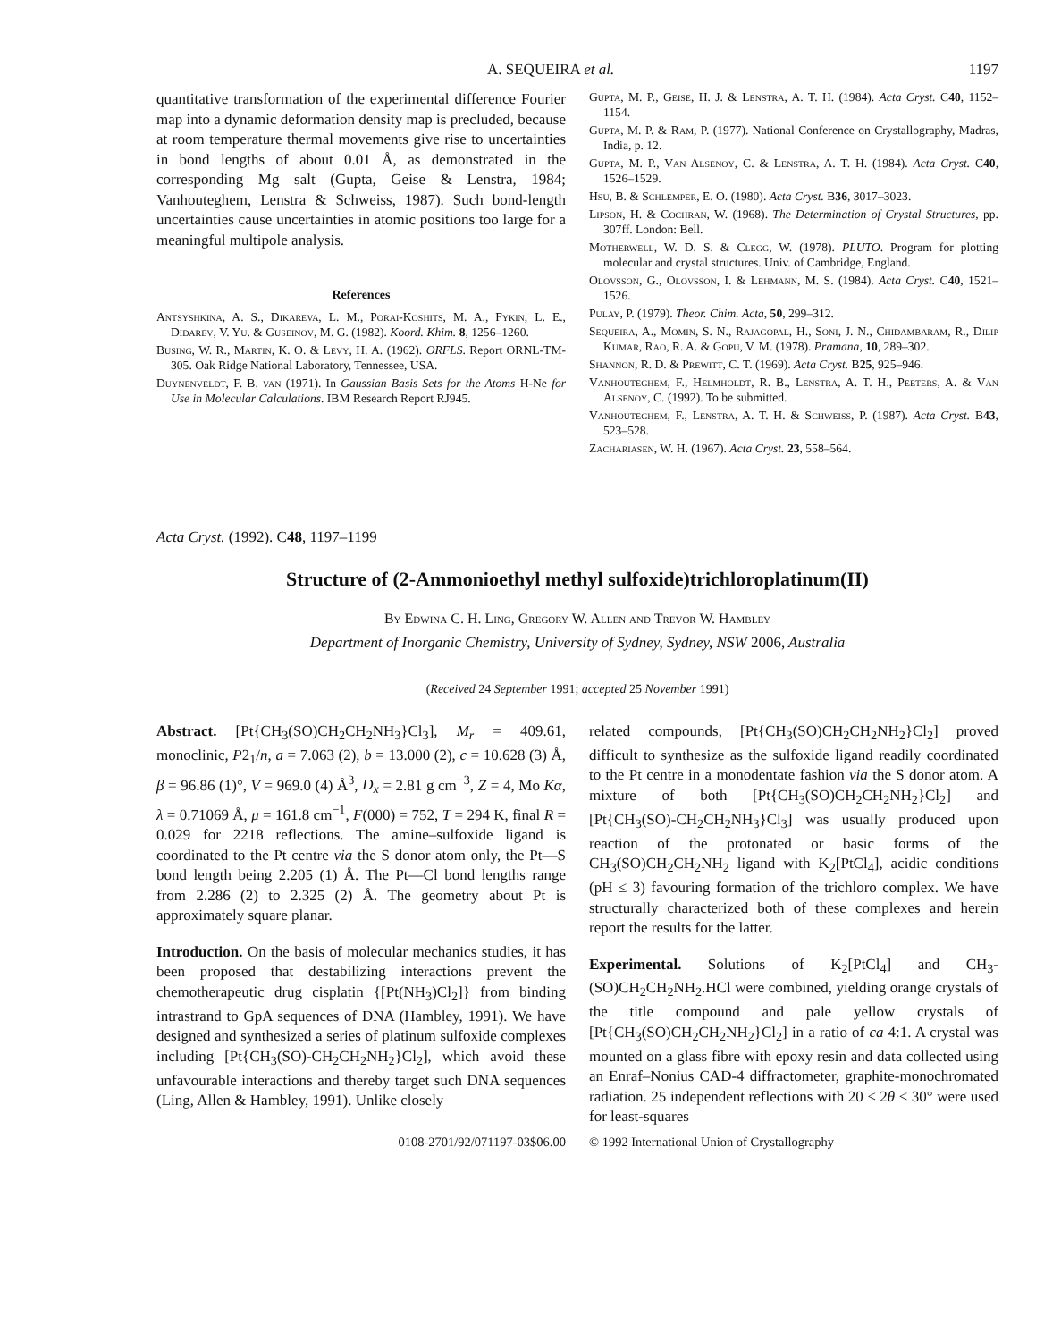A. SEQUEIRA et al. 1197
quantitative transformation of the experimental difference Fourier map into a dynamic deformation density map is precluded, because at room temperature thermal movements give rise to uncertainties in bond lengths of about 0.01 Å, as demonstrated in the corresponding Mg salt (Gupta, Geise & Lenstra, 1984; Vanhouteghem, Lenstra & Schweiss, 1987). Such bond-length uncertainties cause uncertainties in atomic positions too large for a meaningful multipole analysis.
References
Antsyshkina, A. S., Dikareva, L. M., Porai-Koshits, M. A., Fykin, L. E., Didarev, V. Yu. & Guseinov, M. G. (1982). Koord. Khim. 8, 1256–1260.
Busing, W. R., Martin, K. O. & Levy, H. A. (1962). ORFLS. Report ORNL-TM-305. Oak Ridge National Laboratory, Tennessee, USA.
Duynenveldt, F. B. van (1971). In Gaussian Basis Sets for the Atoms H-Ne for Use in Molecular Calculations. IBM Research Report RJ945.
Gupta, M. P., Geise, H. J. & Lenstra, A. T. H. (1984). Acta Cryst. C40, 1152–1154.
Gupta, M. P. & Ram, P. (1977). National Conference on Crystallography, Madras, India, p. 12.
Gupta, M. P., Van Alsenoy, C. & Lenstra, A. T. H. (1984). Acta Cryst. C40, 1526–1529.
Hsu, B. & Schlemper, E. O. (1980). Acta Cryst. B36, 3017–3023.
Lipson, H. & Cochran, W. (1968). The Determination of Crystal Structures, pp. 307ff. London: Bell.
Motherwell, W. D. S. & Clegg, W. (1978). PLUTO. Program for plotting molecular and crystal structures. Univ. of Cambridge, England.
Olovsson, G., Olovsson, I. & Lehmann, M. S. (1984). Acta Cryst. C40, 1521–1526.
Pulay, P. (1979). Theor. Chim. Acta, 50, 299–312.
Sequeira, A., Momin, S. N., Rajagopal, H., Soni, J. N., Chidambaram, R., Dilip Kumar, Rao, R. A. & Gopu, V. M. (1978). Pramana, 10, 289–302.
Shannon, R. D. & Prewitt, C. T. (1969). Acta Cryst. B25, 925–946.
Vanhouteghem, F., Helmholdt, R. B., Lenstra, A. T. H., Peeters, A. & Van Alsenoy, C. (1992). To be submitted.
Vanhouteghem, F., Lenstra, A. T. H. & Schweiss, P. (1987). Acta Cryst. B43, 523–528.
Zachariasen, W. H. (1967). Acta Cryst. 23, 558–564.
Acta Cryst. (1992). C48, 1197–1199
Structure of (2-Ammonioethyl methyl sulfoxide)trichloroplatinum(II)
By Edwina C. H. Ling, Gregory W. Allen and Trevor W. Hambley
Department of Inorganic Chemistry, University of Sydney, Sydney, NSW 2006, Australia
(Received 24 September 1991; accepted 25 November 1991)
Abstract. [Pt{CH<sub>3</sub>(SO)CH<sub>2</sub>CH<sub>2</sub>NH<sub>3</sub>}Cl<sub>3</sub>], M<sub>r</sub> = 409.61, monoclinic, P2<sub>1</sub>/n, a = 7.063 (2), b = 13.000 (2), c = 10.628 (3) Å, β = 96.86 (1)°, V = 969.0 (4) Å<sup>3</sup>, D<sub>x</sub> = 2.81 g cm<sup>−3</sup>, Z = 4, Mo Kα, λ = 0.71069 Å, μ = 161.8 cm<sup>−1</sup>, F(000) = 752, T = 294 K, final R = 0.029 for 2218 reflections. The amine–sulfoxide ligand is coordinated to the Pt centre via the S donor atom only, the Pt—S bond length being 2.205 (1) Å. The Pt—Cl bond lengths range from 2.286 (2) to 2.325 (2) Å. The geometry about Pt is approximately square planar.
Introduction. On the basis of molecular mechanics studies, it has been proposed that destabilizing interactions prevent the chemotherapeutic drug cisplatin {[Pt(NH<sub>3</sub>)Cl<sub>2</sub>]} from binding intrastrand to GpA sequences of DNA (Hambley, 1991). We have designed and synthesized a series of platinum sulfoxide complexes including [Pt{CH<sub>3</sub>(SO)-CH<sub>2</sub>CH<sub>2</sub>NH<sub>2</sub>}Cl<sub>2</sub>], which avoid these unfavourable interactions and thereby target such DNA sequences (Ling, Allen & Hambley, 1991). Unlike closely
related compounds, [Pt{CH<sub>3</sub>(SO)CH<sub>2</sub>CH<sub>2</sub>NH<sub>2</sub>}Cl<sub>2</sub>] proved difficult to synthesize as the sulfoxide ligand readily coordinated to the Pt centre in a monodentate fashion via the S donor atom. A mixture of both [Pt{CH<sub>3</sub>(SO)CH<sub>2</sub>CH<sub>2</sub>NH<sub>2</sub>}Cl<sub>2</sub>] and [Pt{CH<sub>3</sub>(SO)-CH<sub>2</sub>CH<sub>2</sub>NH<sub>3</sub>}Cl<sub>3</sub>] was usually produced upon reaction of the protonated or basic forms of the CH<sub>3</sub>(SO)CH<sub>2</sub>CH<sub>2</sub>NH<sub>2</sub> ligand with K<sub>2</sub>[PtCl<sub>4</sub>], acidic conditions (pH ≤ 3) favouring formation of the trichloro complex. We have structurally characterized both of these complexes and herein report the results for the latter.
Experimental. Solutions of K<sub>2</sub>[PtCl<sub>4</sub>] and CH<sub>3</sub>-(SO)CH<sub>2</sub>CH<sub>2</sub>NH<sub>2</sub>.HCl were combined, yielding orange crystals of the title compound and pale yellow crystals of [Pt{CH<sub>3</sub>(SO)CH<sub>2</sub>CH<sub>2</sub>NH<sub>2</sub>}Cl<sub>2</sub>] in a ratio of ca 4:1. A crystal was mounted on a glass fibre with epoxy resin and data collected using an Enraf–Nonius CAD-4 diffractometer, graphite-monochromated radiation. 25 independent reflections with 20 ≤ 2θ ≤ 30° were used for least-squares
0108-2701/92/071197-03$06.00 © 1992 International Union of Crystallography